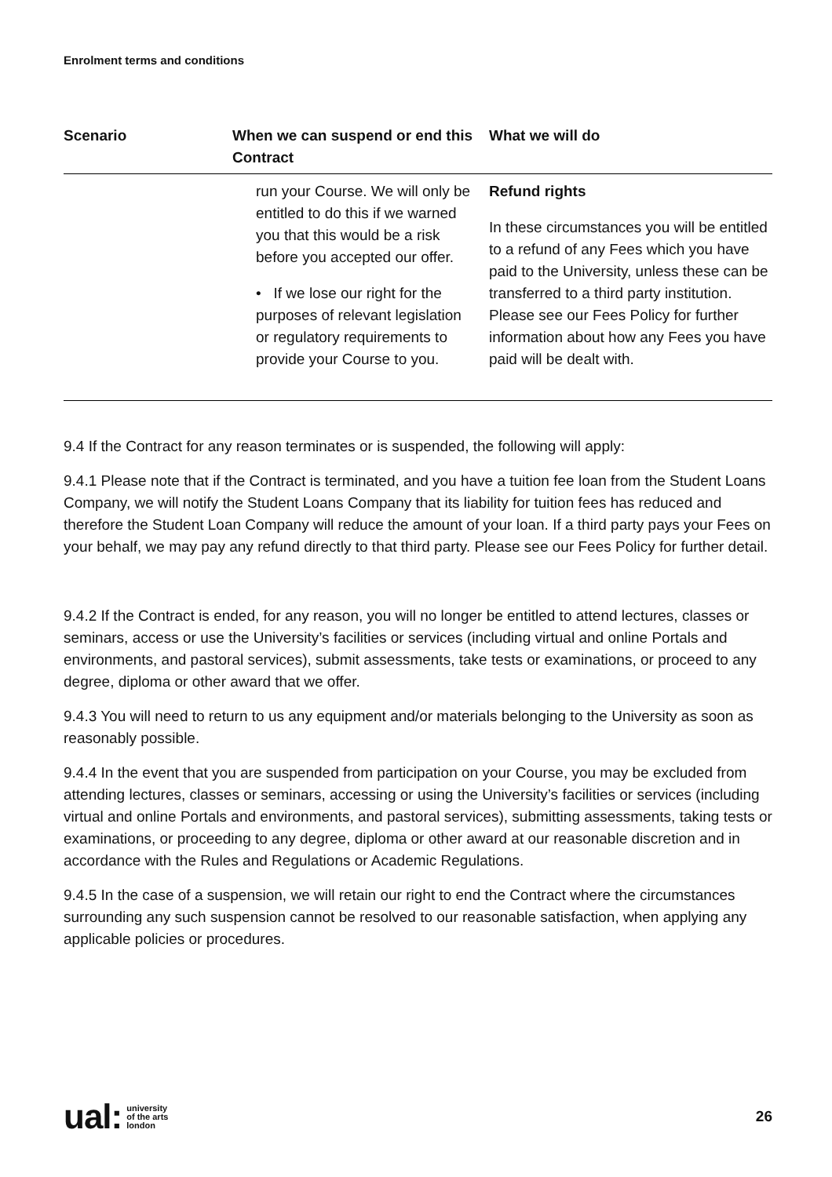Enrolment terms and conditions
| Scenario | When we can suspend or end this Contract | What we will do |
| --- | --- | --- |
| | run your Course. We will only be entitled to do this if we warned you that this would be a risk before you accepted our offer. • If we lose our right for the purposes of relevant legislation or regulatory requirements to provide your Course to you. | Refund rights In these circumstances you will be entitled to a refund of any Fees which you have paid to the University, unless these can be transferred to a third party institution. Please see our Fees Policy for further information about how any Fees you have paid will be dealt with. |
9.4 If the Contract for any reason terminates or is suspended, the following will apply:
9.4.1 Please note that if the Contract is terminated, and you have a tuition fee loan from the Student Loans Company, we will notify the Student Loans Company that its liability for tuition fees has reduced and therefore the Student Loan Company will reduce the amount of your loan. If a third party pays your Fees on your behalf, we may pay any refund directly to that third party. Please see our Fees Policy for further detail.
9.4.2 If the Contract is ended, for any reason, you will no longer be entitled to attend lectures, classes or seminars, access or use the University’s facilities or services (including virtual and online Portals and environments, and pastoral services), submit assessments, take tests or examinations, or proceed to any degree, diploma or other award that we offer.
9.4.3 You will need to return to us any equipment and/or materials belonging to the University as soon as reasonably possible.
9.4.4 In the event that you are suspended from participation on your Course, you may be excluded from attending lectures, classes or seminars, accessing or using the University’s facilities or services (including virtual and online Portals and environments, and pastoral services), submitting assessments, taking tests or examinations, or proceeding to any degree, diploma or other award at our reasonable discretion and in accordance with the Rules and Regulations or Academic Regulations.
9.4.5 In the case of a suspension, we will retain our right to end the Contract where the circumstances surrounding any such suspension cannot be resolved to our reasonable satisfaction, when applying any applicable policies or procedures.
ual: university
of the arts
london
26